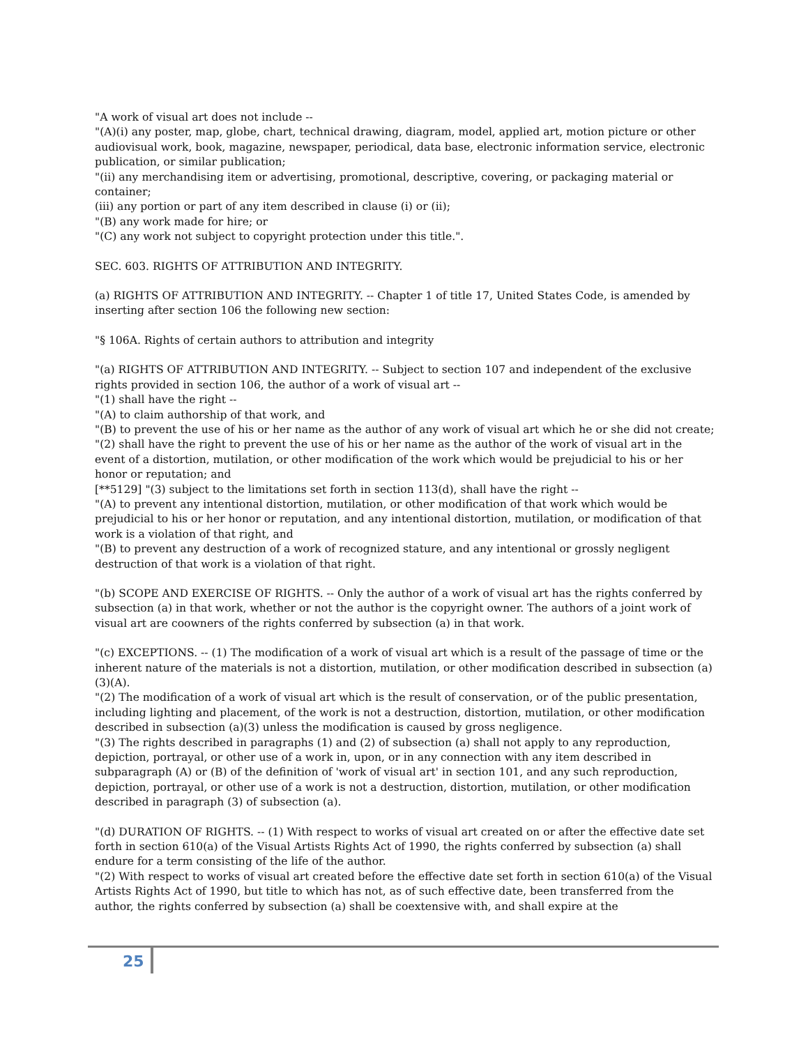"A work of visual art does not include --
"(A)(i) any poster, map, globe, chart, technical drawing, diagram, model, applied art, motion picture or other audiovisual work, book, magazine, newspaper, periodical, data base, electronic information service, electronic publication, or similar publication;
"(ii) any merchandising item or advertising, promotional, descriptive, covering, or packaging material or container;
(iii) any portion or part of any item described in clause (i) or (ii);
"(B) any work made for hire; or
"(C) any work not subject to copyright protection under this title.".
SEC. 603. RIGHTS OF ATTRIBUTION AND INTEGRITY.
(a) RIGHTS OF ATTRIBUTION AND INTEGRITY. -- Chapter 1 of title 17, United States Code, is amended by inserting after section 106 the following new section:
"§ 106A. Rights of certain authors to attribution and integrity
"(a) RIGHTS OF ATTRIBUTION AND INTEGRITY. -- Subject to section 107 and independent of the exclusive rights provided in section 106, the author of a work of visual art --
"(1) shall have the right --
"(A) to claim authorship of that work, and
"(B) to prevent the use of his or her name as the author of any work of visual art which he or she did not create;
"(2) shall have the right to prevent the use of his or her name as the author of the work of visual art in the event of a distortion, mutilation, or other modification of the work which would be prejudicial to his or her honor or reputation; and
[**5129] "(3) subject to the limitations set forth in section 113(d), shall have the right --
"(A) to prevent any intentional distortion, mutilation, or other modification of that work which would be prejudicial to his or her honor or reputation, and any intentional distortion, mutilation, or modification of that work is a violation of that right, and
"(B) to prevent any destruction of a work of recognized stature, and any intentional or grossly negligent destruction of that work is a violation of that right.
"(b) SCOPE AND EXERCISE OF RIGHTS. -- Only the author of a work of visual art has the rights conferred by subsection (a) in that work, whether or not the author is the copyright owner. The authors of a joint work of visual art are coowners of the rights conferred by subsection (a) in that work.
"(c) EXCEPTIONS. -- (1) The modification of a work of visual art which is a result of the passage of time or the inherent nature of the materials is not a distortion, mutilation, or other modification described in subsection (a)(3)(A).
"(2) The modification of a work of visual art which is the result of conservation, or of the public presentation, including lighting and placement, of the work is not a destruction, distortion, mutilation, or other modification described in subsection (a)(3) unless the modification is caused by gross negligence.
"(3) The rights described in paragraphs (1) and (2) of subsection (a) shall not apply to any reproduction, depiction, portrayal, or other use of a work in, upon, or in any connection with any item described in subparagraph (A) or (B) of the definition of 'work of visual art' in section 101, and any such reproduction, depiction, portrayal, or other use of a work is not a destruction, distortion, mutilation, or other modification described in paragraph (3) of subsection (a).
"(d) DURATION OF RIGHTS. -- (1) With respect to works of visual art created on or after the effective date set forth in section 610(a) of the Visual Artists Rights Act of 1990, the rights conferred by subsection (a) shall endure for a term consisting of the life of the author.
"(2) With respect to works of visual art created before the effective date set forth in section 610(a) of the Visual Artists Rights Act of 1990, but title to which has not, as of such effective date, been transferred from the author, the rights conferred by subsection (a) shall be coextensive with, and shall expire at the
25